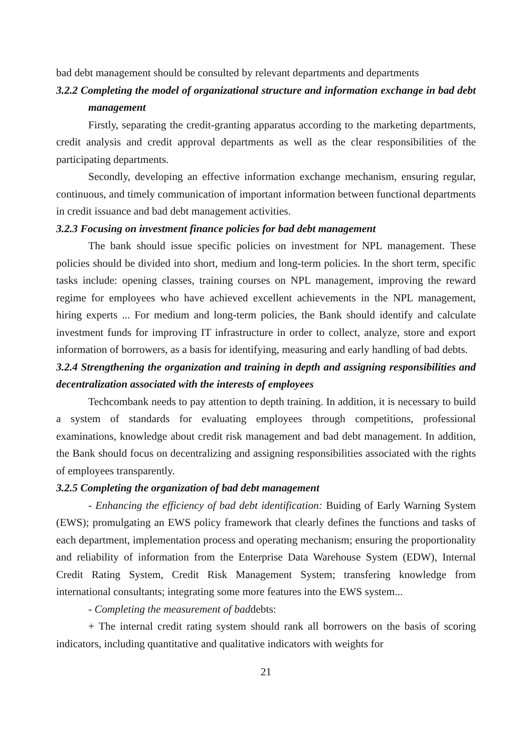bad debt management should be consulted by relevant departments and departments
3.2.2 Completing the model of organizational structure and information exchange in bad debt management
Firstly, separating the credit-granting apparatus according to the marketing departments, credit analysis and credit approval departments as well as the clear responsibilities of the participating departments.
Secondly, developing an effective information exchange mechanism, ensuring regular, continuous, and timely communication of important information between functional departments in credit issuance and bad debt management activities.
3.2.3 Focusing on investment finance policies for bad debt management
The bank should issue specific policies on investment for NPL management. These policies should be divided into short, medium and long-term policies. In the short term, specific tasks include: opening classes, training courses on NPL management, improving the reward regime for employees who have achieved excellent achievements in the NPL management, hiring experts ... For medium and long-term policies, the Bank should identify and calculate investment funds for improving IT infrastructure in order to collect, analyze, store and export information of borrowers, as a basis for identifying, measuring and early handling of bad debts.
3.2.4 Strengthening the organization and training in depth and assigning responsibilities and decentralization associated with the interests of employees
Techcombank needs to pay attention to depth training. In addition, it is necessary to build a system of standards for evaluating employees through competitions, professional examinations, knowledge about credit risk management and bad debt management. In addition, the Bank should focus on decentralizing and assigning responsibilities associated with the rights of employees transparently.
3.2.5 Completing the organization of bad debt management
- Enhancing the efficiency of bad debt identification: Buiding of Early Warning System (EWS); promulgating an EWS policy framework that clearly defines the functions and tasks of each department, implementation process and operating mechanism; ensuring the proportionality and reliability of information from the Enterprise Data Warehouse System (EDW), Internal Credit Rating System, Credit Risk Management System; transfering knowledge from international consultants; integrating some more features into the EWS system...
- Completing the measurement of baddebts:
+ The internal credit rating system should rank all borrowers on the basis of scoring indicators, including quantitative and qualitative indicators with weights for
21